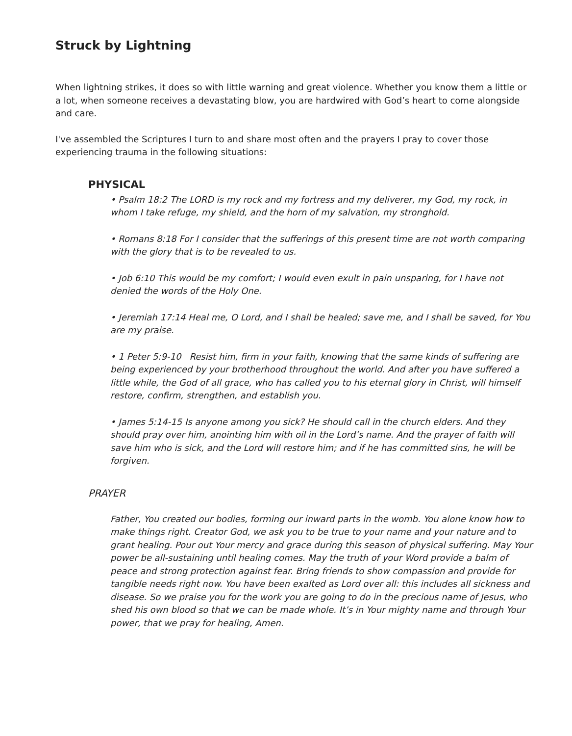Struck by Lightning
When lightning strikes, it does so with little warning and great violence. Whether you know them a little or a lot, when someone receives a devastating blow, you are hardwired with God’s heart to come alongside and care.
I've assembled the Scriptures I turn to and share most often and the prayers I pray to cover those experiencing trauma in the following situations:
PHYSICAL
• Psalm 18:2 The LORD is my rock and my fortress and my deliverer, my God, my rock, in whom I take refuge, my shield, and the horn of my salvation, my stronghold.
• Romans 8:18 For I consider that the sufferings of this present time are not worth comparing with the glory that is to be revealed to us.
• Job 6:10 This would be my comfort; I would even exult in pain unsparing, for I have not denied the words of the Holy One.
• Jeremiah 17:14 Heal me, O Lord, and I shall be healed; save me, and I shall be saved, for You are my praise.
• 1 Peter 5:9-10 Resist him, firm in your faith, knowing that the same kinds of suffering are being experienced by your brotherhood throughout the world. And after you have suffered a little while, the God of all grace, who has called you to his eternal glory in Christ, will himself restore, confirm, strengthen, and establish you.
• James 5:14-15 Is anyone among you sick? He should call in the church elders. And they should pray over him, anointing him with oil in the Lord’s name. And the prayer of faith will save him who is sick, and the Lord will restore him; and if he has committed sins, he will be forgiven.
PRAYER
Father, You created our bodies, forming our inward parts in the womb. You alone know how to make things right. Creator God, we ask you to be true to your name and your nature and to grant healing. Pour out Your mercy and grace during this season of physical suffering. May Your power be all-sustaining until healing comes. May the truth of your Word provide a balm of peace and strong protection against fear. Bring friends to show compassion and provide for tangible needs right now. You have been exalted as Lord over all: this includes all sickness and disease. So we praise you for the work you are going to do in the precious name of Jesus, who shed his own blood so that we can be made whole. It’s in Your mighty name and through Your power, that we pray for healing, Amen.